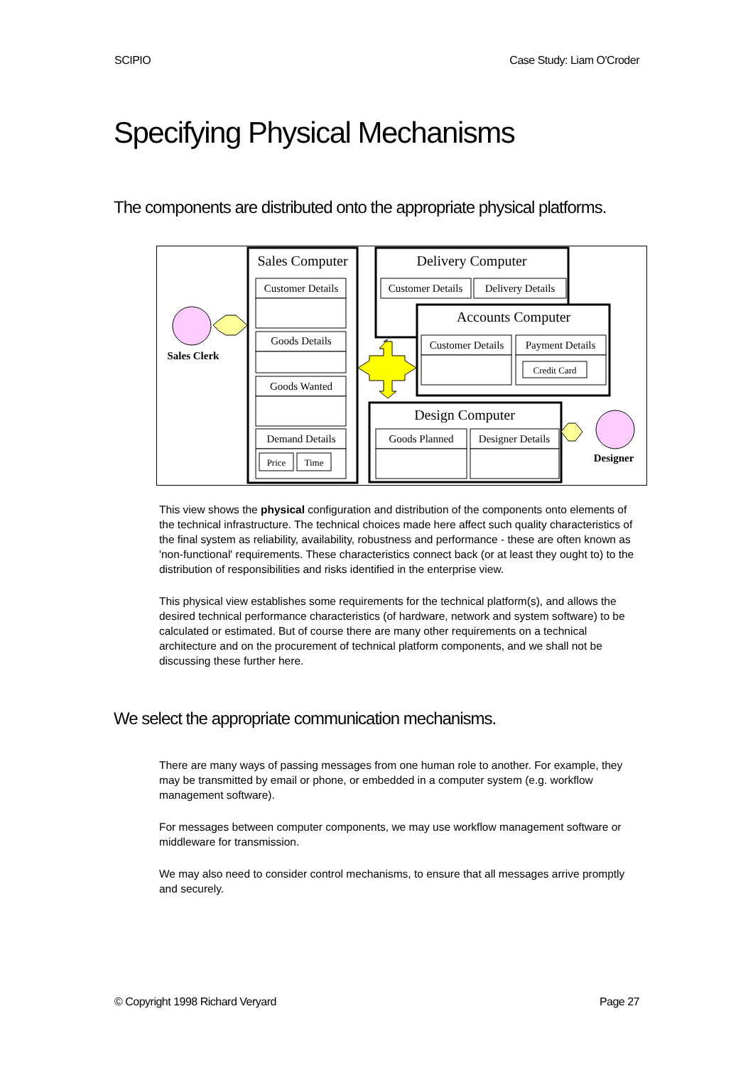SCIPIO Case Study: Liam O'Croder
Specifying Physical Mechanisms
The components are distributed onto the appropriate physical platforms.
Sales Computer
Delivery Computer
Accounts Computer
Design Computer
Customer Details
Goods Details
Goods Wanted
Demand Details
Customer Details
Delivery Details
Customer Details
Payment Details
Goods Planned
Designer Details
Price
Time
Credit Card
Sales Clerk
Designer
This view shows the physical configuration and distribution of the components onto elements of the technical infrastructure. The technical choices made here affect such quality characteristics of the final system as reliability, availability, robustness and performance - these are often known as 'non-functional' requirements. These characteristics connect back (or at least they ought to) to the distribution of responsibilities and risks identified in the enterprise view.
This physical view establishes some requirements for the technical platform(s), and allows the desired technical performance characteristics (of hardware, network and system software) to be calculated or estimated. But of course there are many other requirements on a technical architecture and on the procurement of technical platform components, and we shall not be discussing these further here.
We select the appropriate communication mechanisms.
There are many ways of passing messages from one human role to another. For example, they may be transmitted by email or phone, or embedded in a computer system (e.g. workflow management software).
For messages between computer components, we may use workflow management software or middleware for transmission.
We may also need to consider control mechanisms, to ensure that all messages arrive promptly and securely.
© Copyright 1998 Richard Veryard Page 27